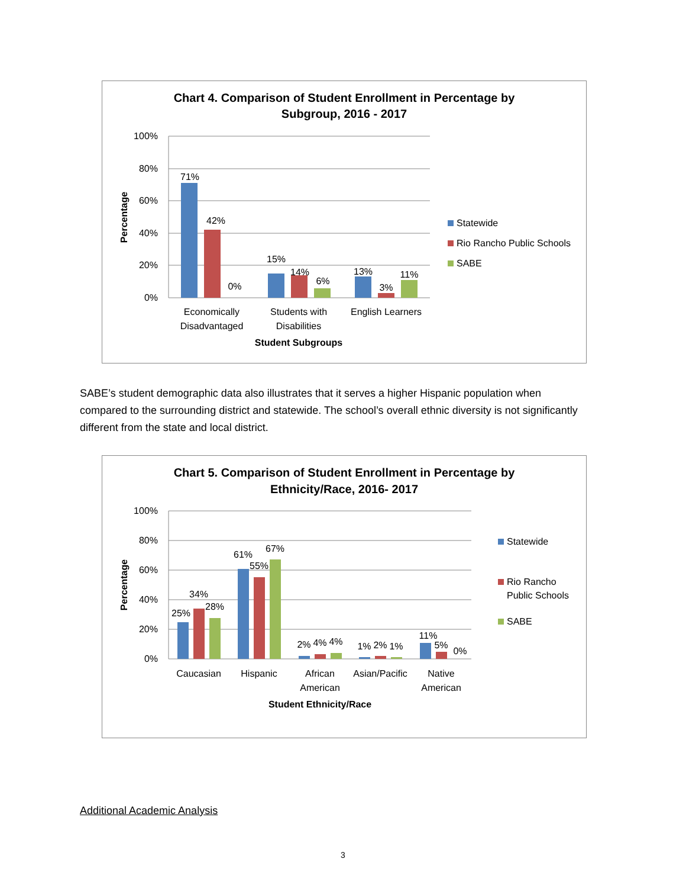Chart 4. Comparison of Student Enrollment in Percentage by
Subgroup, 2016 - 2017
100%
80%
60%
40%
20%
0%
Percentage
71%
42%
0%
15%
14%
6%
13%
3%
11%
Economically
Disadvantaged
Students with
Disabilities
English Learners
Student Subgroups
Statewide
Rio Rancho Public Schools
SABE
SABE’s student demographic data also illustrates that it serves a higher Hispanic population when compared to the surrounding district and statewide. The school’s overall ethnic diversity is not significantly different from the state and local district.
Chart 5. Comparison of Student Enrollment in Percentage by
Ethnicity/Race, 2016- 2017
100%
80%
60%
40%
20%
0%
Percentage
25%
34%
28%
61%
55%
67%
2%
4%
4%
1%
2%
1%
11%
5%
0%
Caucasian
Hispanic
African
American
Asian/Pacific
Native
American
Student Ethnicity/Race
Statewide
Rio Rancho
Public Schools
SABE
Additional Academic Analysis
3